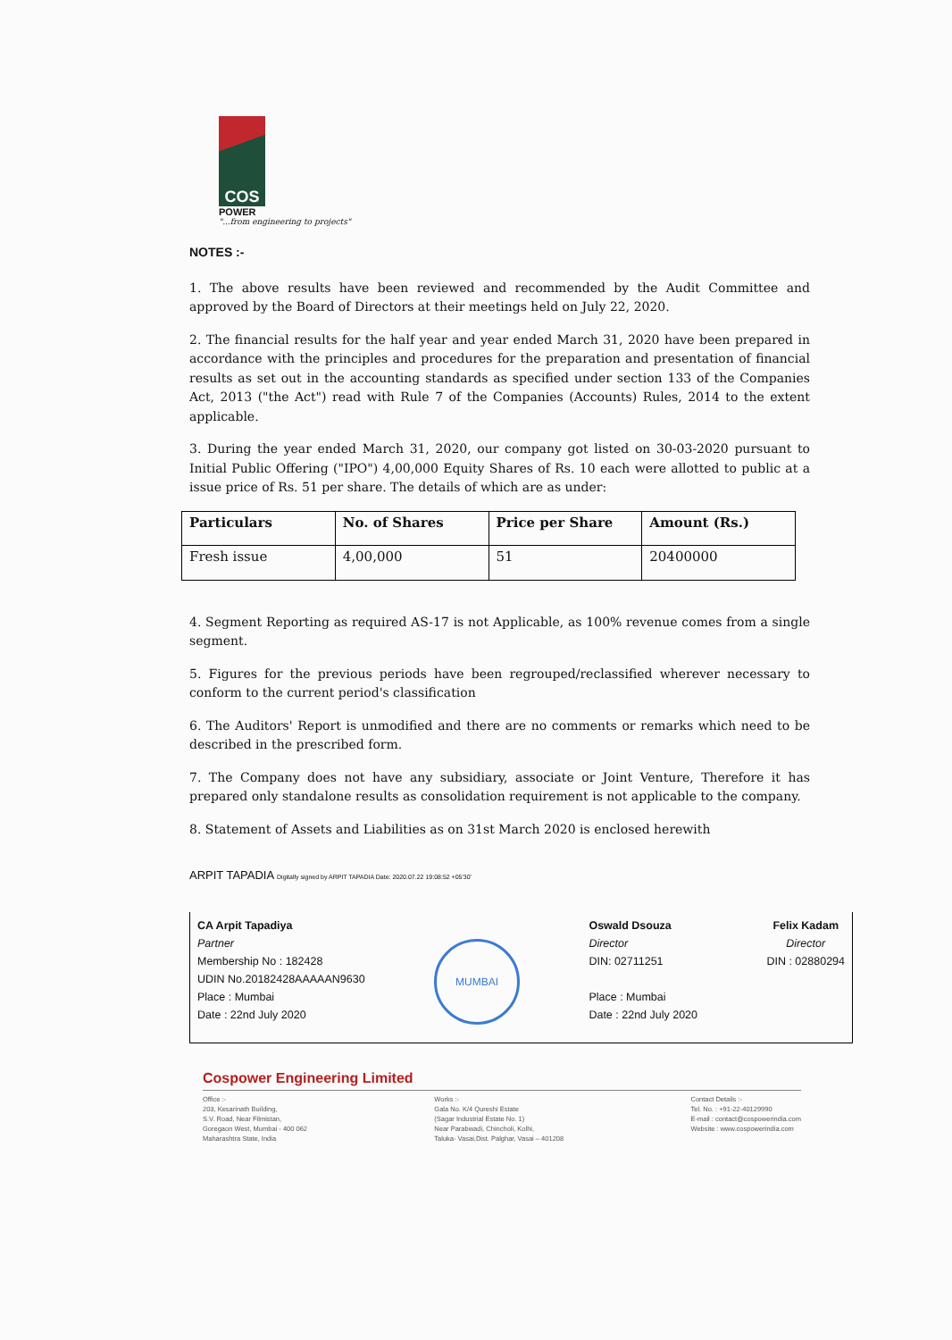COS
POWER
"...from engineering to projects"
NOTES :-
1. The above results have been reviewed and recommended by the Audit Committee and approved by the Board of Directors at their meetings held on July 22, 2020.
2. The financial results for the half year and year ended March 31, 2020 have been prepared in accordance with the principles and procedures for the preparation and presentation of financial results as set out in the accounting standards as specified under section 133 of the Companies Act, 2013 ("the Act") read with Rule 7 of the Companies (Accounts) Rules, 2014 to the extent applicable.
3. During the year ended March 31, 2020, our company got listed on 30-03-2020 pursuant to Initial Public Offering ("IPO") 4,00,000 Equity Shares of Rs. 10 each were allotted to public at a issue price of Rs. 51 per share. The details of which are as under:
| Particulars | No. of Shares | Price per Share | Amount (Rs.) |
| --- | --- | --- | --- |
| Fresh issue | 4,00,000 | 51 | 20400000 |
4. Segment Reporting as required AS-17 is not Applicable, as 100% revenue comes from a single segment.
5. Figures for the previous periods have been regrouped/reclassified wherever necessary to conform to the current period's classification
6. The Auditors' Report is unmodified and there are no comments or remarks which need to be described in the prescribed form.
7. The Company does not have any subsidiary, associate or Joint Venture, Therefore it has prepared only standalone results as consolidation requirement is not applicable to the company.
8. Statement of Assets and Liabilities as on 31st March 2020 is enclosed herewith
ARPIT TAPADIA Digitally signed by ARPIT TAPADIA Date: 2020.07.22 19:08:52 +05'30'
CA Arpit Tapadiya
Partner
Membership No : 182428
UDIN No.20182428AAAAAN9630
Place : Mumbai
Date : 22nd July 2020
MUMBAI
Oswald Dsouza
Director
DIN: 02711251
Place : Mumbai
Date : 22nd July 2020
Felix Kadam
Director
DIN : 02880294
Cospower Engineering Limited
Office :-
203, Kesarinath Building,
S.V. Road, Near Filmistan,
Goregaon West, Mumbai - 400 062
Maharashtra State, India
Works :-
Gala No. K/4 Qureshi Estate
(Sagar Industrial Estate No. 1)
Near Parabwadi, Chincholi, Kolhi,
Taluka- Vasai,Dist. Palghar, Vasai – 401208
Contact Details :-
Tel. No. : +91-22-40129990
E-mail : contact@cospowerindia.com
Website : www.cospowerindia.com